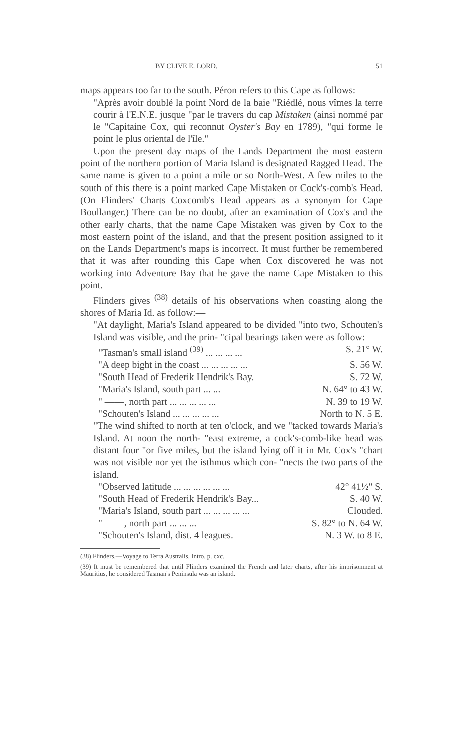BY CLIVE E. LORD. 51
maps appears too far to the south. Péron refers to this Cape as follows:—
"Après avoir doublé la point Nord de la baie "Riédlé, nous vîmes la terre courir à l'E.N.E. jusque "par le travers du cap Mistaken (ainsi nommé par le "Capitaine Cox, qui reconnut Oyster's Bay en 1789), "qui forme le point le plus oriental de l'île."
Upon the present day maps of the Lands Department the most eastern point of the northern portion of Maria Island is designated Ragged Head. The same name is given to a point a mile or so North-West. A few miles to the south of this there is a point marked Cape Mistaken or Cock's-comb's Head. (On Flinders' Charts Coxcomb's Head appears as a synonym for Cape Boullanger.) There can be no doubt, after an examination of Cox's and the other early charts, that the name Cape Mistaken was given by Cox to the most eastern point of the island, and that the present position assigned to it on the Lands Department's maps is incorrect. It must further be remembered that it was after rounding this Cape when Cox discovered he was not working into Adventure Bay that he gave the name Cape Mistaken to this point.
Flinders gives <sup>(38)</sup> details of his observations when coasting along the shores of Maria Id. as follow:—
"At daylight, Maria's Island appeared to be divided "into two, Schouten's Island was visible, and the prin- "cipal bearings taken were as follow:
"Tasman's small island <sup>(39)</sup> ... ... ... ... S. 21° W.
"A deep bight in the coast ... ... ... ... ... S. 56 W.
"South Head of Frederik Hendrik's Bay. S. 72 W.
"Maria's Island, south part ... ... N. 64° to 43 W.
" ——, north part ... ... ... ... ... N. 39 to 19 W.
"Schouten's Island ... ... ... ... ... North to N. 5 E.
"The wind shifted to north at ten o'clock, and we "tacked towards Maria's Island. At noon the north- "east extreme, a cock's-comb-like head was distant four "or five miles, but the island lying off it in Mr. Cox's "chart was not visible nor yet the isthmus which con- "nects the two parts of the island.
"Observed latitude ... ... ... ... ... ... 42° 41½" S.
"South Head of Frederik Hendrik's Bay... S. 40 W.
"Maria's Island, south part ... ... ... ... ... Clouded.
" ——, north part ... ... ... S. 82° to N. 64 W.
"Schouten's Island, dist. 4 leagues. N. 3 W. to 8 E.
(38) Flinders.—Voyage to Terra Australis. Intro. p. cxc.
(39) It must be remembered that until Flinders examined the French and later charts, after his imprisonment at Mauritius, he considered Tasman's Peninsula was an island.